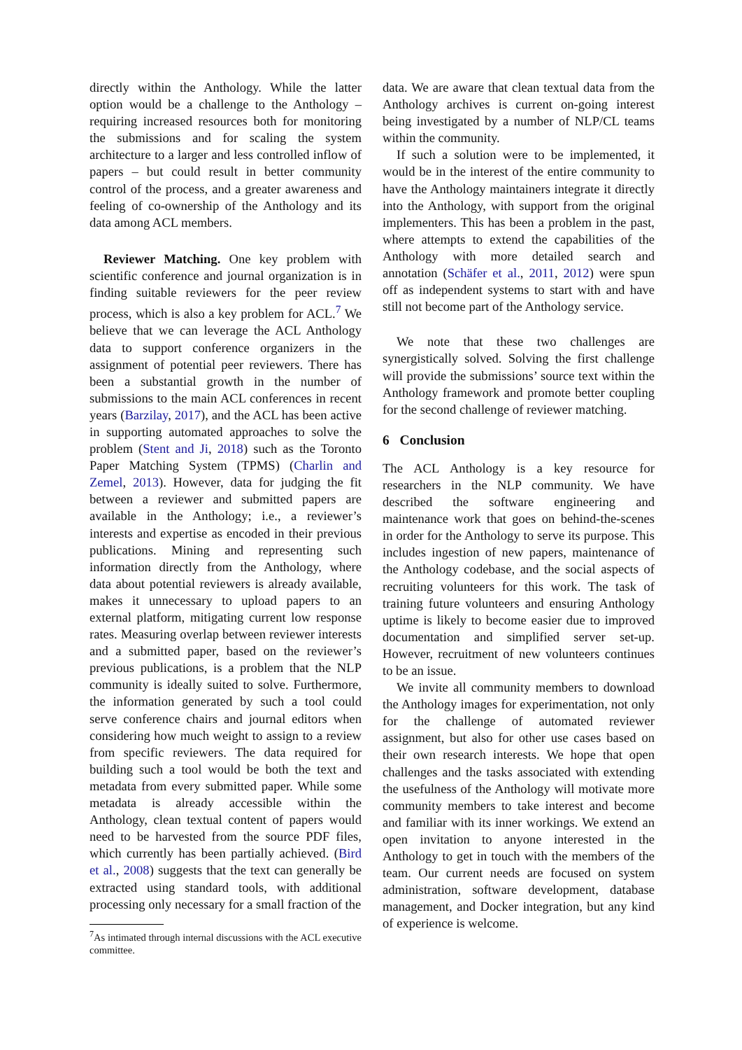directly within the Anthology. While the latter option would be a challenge to the Anthology – requiring increased resources both for monitoring the submissions and for scaling the system architecture to a larger and less controlled inflow of papers – but could result in better community control of the process, and a greater awareness and feeling of co-ownership of the Anthology and its data among ACL members.
Reviewer Matching. One key problem with scientific conference and journal organization is in finding suitable reviewers for the peer review process, which is also a key problem for ACL.<sup>7</sup> We believe that we can leverage the ACL Anthology data to support conference organizers in the assignment of potential peer reviewers. There has been a substantial growth in the number of submissions to the main ACL conferences in recent years (Barzilay, 2017), and the ACL has been active in supporting automated approaches to solve the problem (Stent and Ji, 2018) such as the Toronto Paper Matching System (TPMS) (Charlin and Zemel, 2013). However, data for judging the fit between a reviewer and submitted papers are available in the Anthology; i.e., a reviewer’s interests and expertise as encoded in their previous publications. Mining and representing such information directly from the Anthology, where data about potential reviewers is already available, makes it unnecessary to upload papers to an external platform, mitigating current low response rates. Measuring overlap between reviewer interests and a submitted paper, based on the reviewer’s previous publications, is a problem that the NLP community is ideally suited to solve. Furthermore, the information generated by such a tool could serve conference chairs and journal editors when considering how much weight to assign to a review from specific reviewers. The data required for building such a tool would be both the text and metadata from every submitted paper. While some metadata is already accessible within the Anthology, clean textual content of papers would need to be harvested from the source PDF files, which currently has been partially achieved. (Bird et al., 2008) suggests that the text can generally be extracted using standard tools, with additional processing only necessary for a small fraction of the
<sup>7</sup> As intimated through internal discussions with the ACL executive committee.
data. We are aware that clean textual data from the Anthology archives is current on-going interest being investigated by a number of NLP/CL teams within the community.
If such a solution were to be implemented, it would be in the interest of the entire community to have the Anthology maintainers integrate it directly into the Anthology, with support from the original implementers. This has been a problem in the past, where attempts to extend the capabilities of the Anthology with more detailed search and annotation (Schäfer et al., 2011, 2012) were spun off as independent systems to start with and have still not become part of the Anthology service.
We note that these two challenges are synergistically solved. Solving the first challenge will provide the submissions’ source text within the Anthology framework and promote better coupling for the second challenge of reviewer matching.
6 Conclusion
The ACL Anthology is a key resource for researchers in the NLP community. We have described the software engineering and maintenance work that goes on behind-the-scenes in order for the Anthology to serve its purpose. This includes ingestion of new papers, maintenance of the Anthology codebase, and the social aspects of recruiting volunteers for this work. The task of training future volunteers and ensuring Anthology uptime is likely to become easier due to improved documentation and simplified server set-up. However, recruitment of new volunteers continues to be an issue.
We invite all community members to download the Anthology images for experimentation, not only for the challenge of automated reviewer assignment, but also for other use cases based on their own research interests. We hope that open challenges and the tasks associated with extending the usefulness of the Anthology will motivate more community members to take interest and become and familiar with its inner workings. We extend an open invitation to anyone interested in the Anthology to get in touch with the members of the team. Our current needs are focused on system administration, software development, database management, and Docker integration, but any kind of experience is welcome.